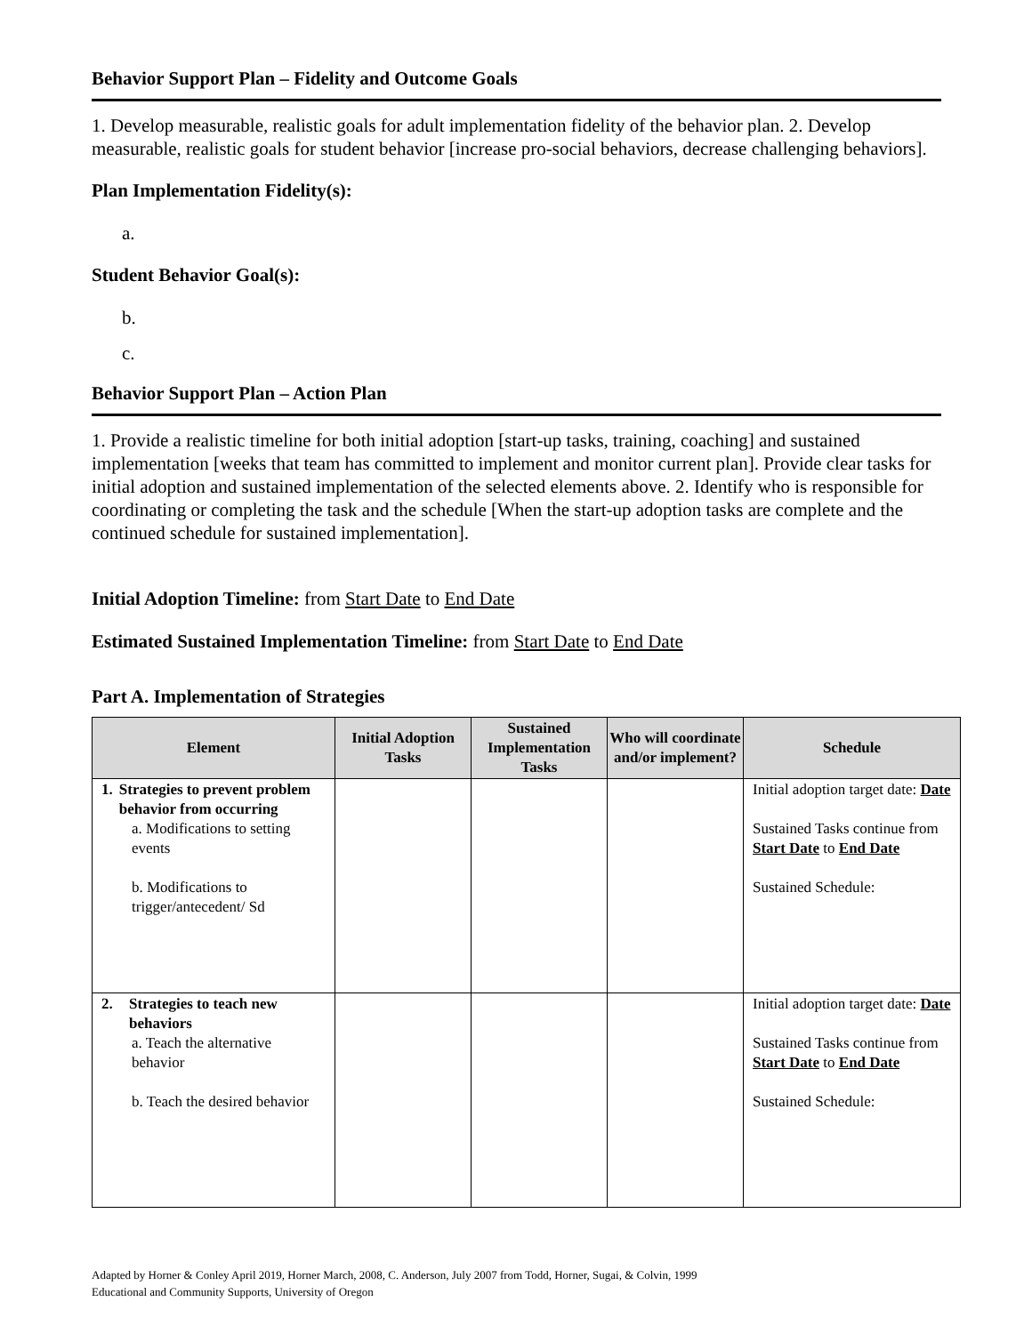Behavior Support Plan – Fidelity and Outcome Goals
1. Develop measurable, realistic goals for adult implementation fidelity of the behavior plan. 2. Develop measurable, realistic goals for student behavior [increase pro-social behaviors, decrease challenging behaviors].
Plan Implementation Fidelity(s):
a.
Student Behavior Goal(s):
b.
c.
Behavior Support Plan – Action Plan
1. Provide a realistic timeline for both initial adoption [start-up tasks, training, coaching] and sustained implementation [weeks that team has committed to implement and monitor current plan]. Provide clear tasks for initial adoption and sustained implementation of the selected elements above. 2. Identify who is responsible for coordinating or completing the task and the schedule [When the start-up adoption tasks are complete and the continued schedule for sustained implementation].
Initial Adoption Timeline: from Start Date to End Date
Estimated Sustained Implementation Timeline: from Start Date to End Date
Part A. Implementation of Strategies
| Element | Initial Adoption Tasks | Sustained Implementation Tasks | Who will coordinate and/or implement? | Schedule |
| --- | --- | --- | --- | --- |
| 1. Strategies to prevent problem behavior from occurring a. Modifications to setting events b. Modifications to trigger/antecedent/ Sd | | | | Initial adoption target date: Date Sustained Tasks continue from Start Date to End Date Sustained Schedule: |
| 2. Strategies to teach new behaviors a. Teach the alternative behavior b. Teach the desired behavior | | | | Initial adoption target date: Date Sustained Tasks continue from Start Date to End Date Sustained Schedule: |
Adapted by Horner & Conley April 2019, Horner March, 2008, C. Anderson, July 2007 from Todd, Horner, Sugai, & Colvin, 1999
Educational and Community Supports, University of Oregon